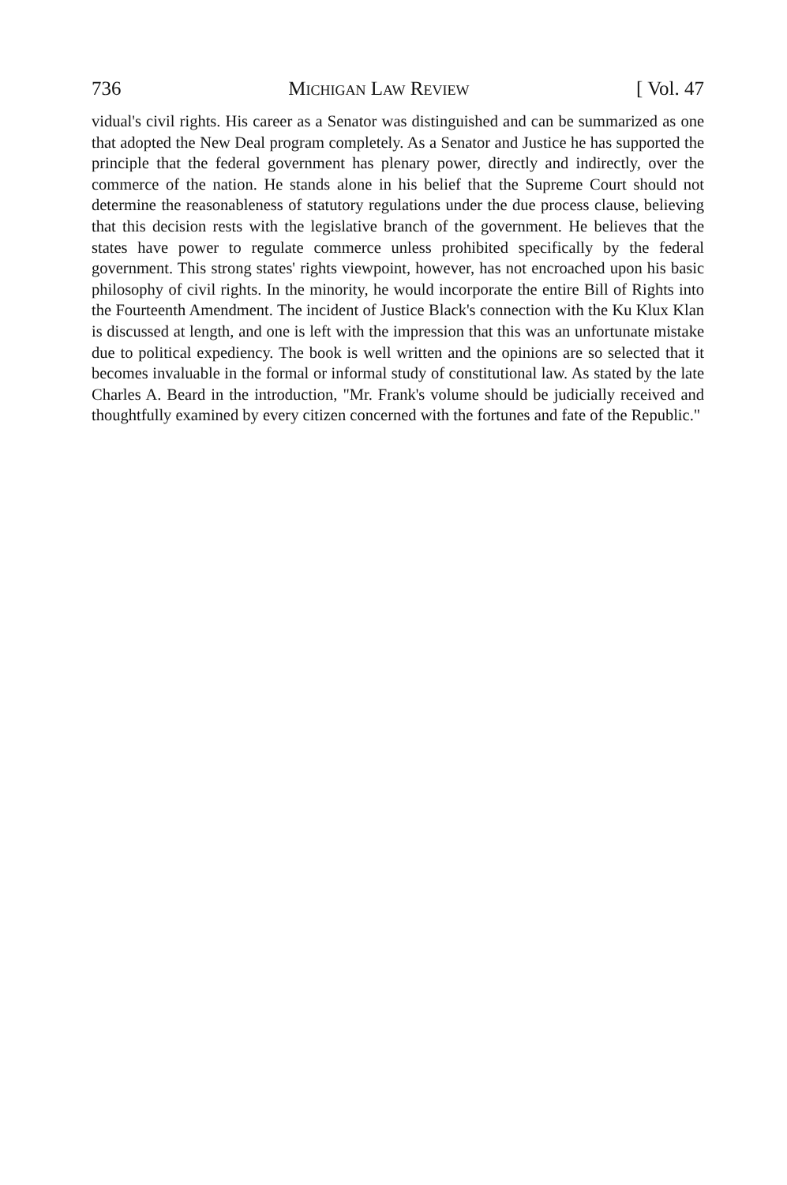736 Michigan Law Review [ Vol. 47
vidual's civil rights. His career as a Senator was distinguished and can be summarized as one that adopted the New Deal program completely. As a Senator and Justice he has supported the principle that the federal government has plenary power, directly and indirectly, over the commerce of the nation. He stands alone in his belief that the Supreme Court should not determine the reasonableness of statutory regulations under the due process clause, believing that this decision rests with the legislative branch of the government. He believes that the states have power to regulate commerce unless prohibited specifically by the federal government. This strong states' rights viewpoint, however, has not encroached upon his basic philosophy of civil rights. In the minority, he would incorporate the entire Bill of Rights into the Fourteenth Amendment. The incident of Justice Black's connection with the Ku Klux Klan is discussed at length, and one is left with the impression that this was an unfortunate mistake due to political expediency. The book is well written and the opinions are so selected that it becomes invaluable in the formal or informal study of constitutional law. As stated by the late Charles A. Beard in the introduction, "Mr. Frank's volume should be judicially received and thoughtfully examined by every citizen concerned with the fortunes and fate of the Republic."